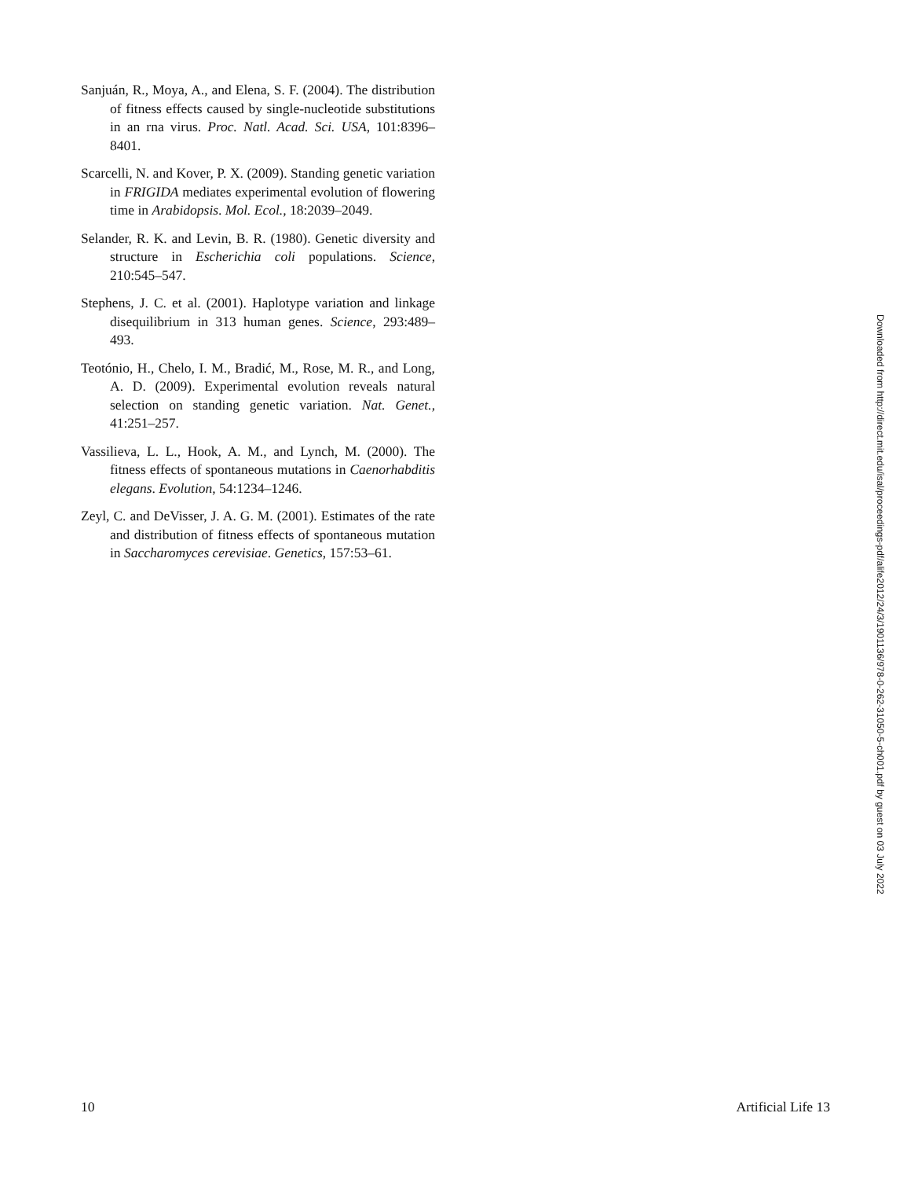Sanjuán, R., Moya, A., and Elena, S. F. (2004). The distribution of fitness effects caused by single-nucleotide substitutions in an rna virus. Proc. Natl. Acad. Sci. USA, 101:8396–8401.
Scarcelli, N. and Kover, P. X. (2009). Standing genetic variation in FRIGIDA mediates experimental evolution of flowering time in Arabidopsis. Mol. Ecol., 18:2039–2049.
Selander, R. K. and Levin, B. R. (1980). Genetic diversity and structure in Escherichia coli populations. Science, 210:545–547.
Stephens, J. C. et al. (2001). Haplotype variation and linkage disequilibrium in 313 human genes. Science, 293:489–493.
Teotónio, H., Chelo, I. M., Bradić, M., Rose, M. R., and Long, A. D. (2009). Experimental evolution reveals natural selection on standing genetic variation. Nat. Genet., 41:251–257.
Vassilieva, L. L., Hook, A. M., and Lynch, M. (2000). The fitness effects of spontaneous mutations in Caenorhabditis elegans. Evolution, 54:1234–1246.
Zeyl, C. and DeVisser, J. A. G. M. (2001). Estimates of the rate and distribution of fitness effects of spontaneous mutation in Saccharomyces cerevisiae. Genetics, 157:53–61.
Downloaded from http://direct.mit.edu/isal/proceedings-pdf/alife2012/24/3/1901136/978-0-262-31050-5-ch001.pdf by guest on 03 July 2022
10 Artificial Life 13